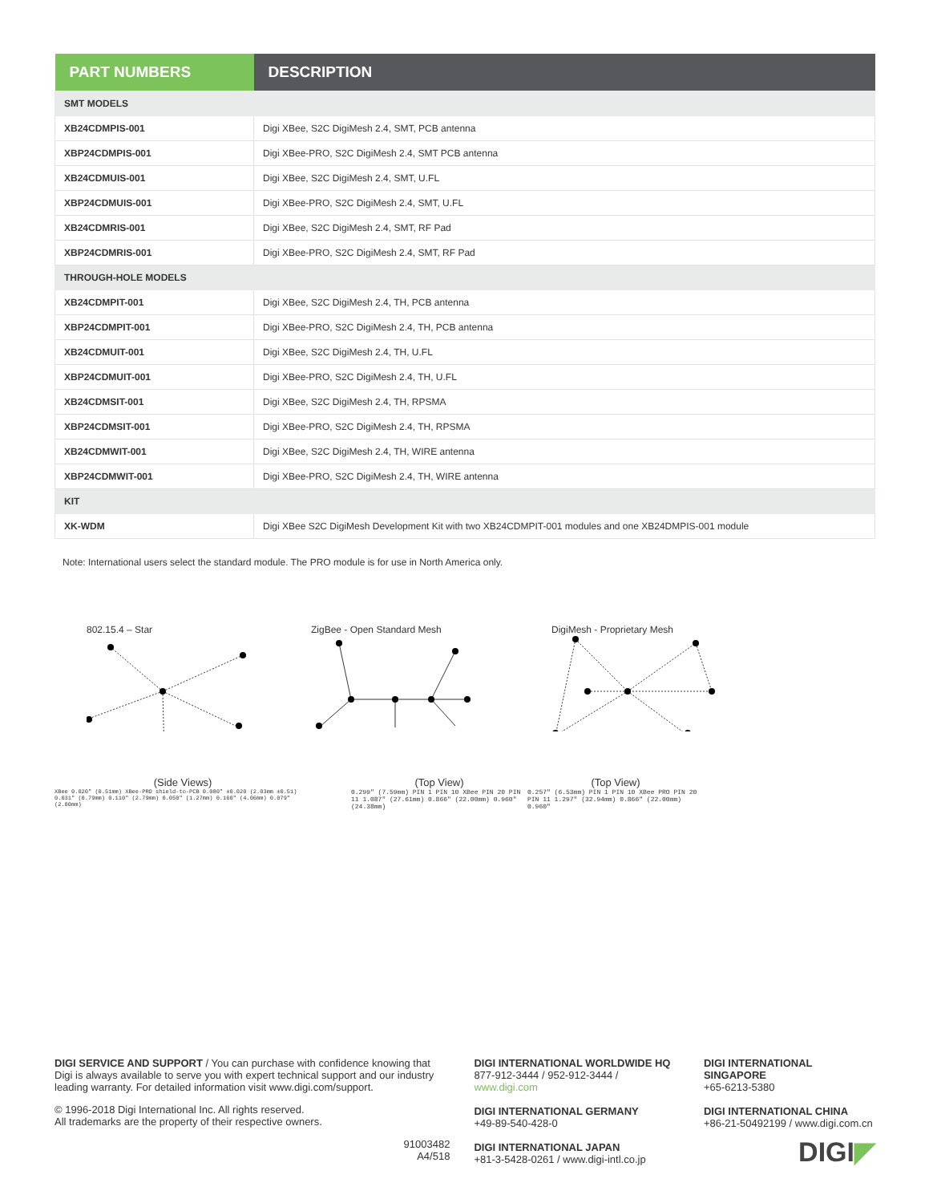| PART NUMBERS | DESCRIPTION |
| --- | --- |
| SMT MODELS | |
| XB24CDMPIS-001 | Digi XBee, S2C DigiMesh 2.4, SMT, PCB antenna |
| XBP24CDMPIS-001 | Digi XBee-PRO, S2C DigiMesh 2.4, SMT PCB antenna |
| XB24CDMUIS-001 | Digi XBee, S2C DigiMesh 2.4, SMT, U.FL |
| XBP24CDMUIS-001 | Digi XBee-PRO, S2C DigiMesh 2.4, SMT, U.FL |
| XB24CDMRIS-001 | Digi XBee, S2C DigiMesh 2.4, SMT, RF Pad |
| XBP24CDMRIS-001 | Digi XBee-PRO, S2C DigiMesh 2.4, SMT, RF Pad |
| THROUGH-HOLE MODELS | |
| XB24CDMPIT-001 | Digi XBee, S2C DigiMesh 2.4, TH, PCB antenna |
| XBP24CDMPIT-001 | Digi XBee-PRO, S2C DigiMesh 2.4, TH, PCB antenna |
| XB24CDMUIT-001 | Digi XBee, S2C DigiMesh 2.4, TH, U.FL |
| XBP24CDMUIT-001 | Digi XBee-PRO, S2C DigiMesh 2.4, TH, U.FL |
| XB24CDMSIT-001 | Digi XBee, S2C DigiMesh 2.4, TH, RPSMA |
| XBP24CDMSIT-001 | Digi XBee-PRO, S2C DigiMesh 2.4, TH, RPSMA |
| XB24CDMWIT-001 | Digi XBee, S2C DigiMesh 2.4, TH, WIRE antenna |
| XBP24CDMWIT-001 | Digi XBee-PRO, S2C DigiMesh 2.4, TH, WIRE antenna |
| KIT | |
| XK-WDM | Digi XBee S2C DigiMesh Development Kit with two XB24CDMPIT-001 modules and one XB24DMPIS-001 module |
Note: International users select the standard module. The PRO module is for use in North America only.
802.15.4 – Star ZigBee - Open Standard Mesh DigiMesh - Proprietary Mesh
(Side Views)
XBee 0.020″ (0.51mm) XBee-PRO shield-to-PCB 0.080″ ±0.020 (2.03mm ±0.51) 0.031″ (0.79mm) 0.110″ (2.79mm) 0.050″ (1.27mm) 0.160″ (4.06mm) 0.079″ (2.00mm)
(Top View)
0.299″ (7.59mm) PIN 1 PIN 10 XBee PIN 20 PIN 11 1.087″ (27.61mm) 0.866″ (22.00mm) 0.960″ (24.38mm)
(Top View)
0.257″ (6.53mm) PIN 1 PIN 10 XBee PRO PIN 20 PIN 11 1.297″ (32.94mm) 0.866″ (22.00mm) 0.960″
DIGI SERVICE AND SUPPORT / You can purchase with confidence knowing that Digi is always available to serve you with expert technical support and our industry leading warranty. For detailed information visit www.digi.com/support.
© 1996-2018 Digi International Inc. All rights reserved.
All trademarks are the property of their respective owners.
91003482
A4/518
DIGI INTERNATIONAL WORLDWIDE HQ
877-912-3444 / 952-912-3444 / www.digi.com
DIGI INTERNATIONAL GERMANY
+49-89-540-428-0
DIGI INTERNATIONAL JAPAN
+81-3-5428-0261 / www.digi-intl.co.jp
DIGI INTERNATIONAL SINGAPORE
+65-6213-5380
DIGI INTERNATIONAL CHINA
+86-21-50492199 / www.digi.com.cn
DIGI◤